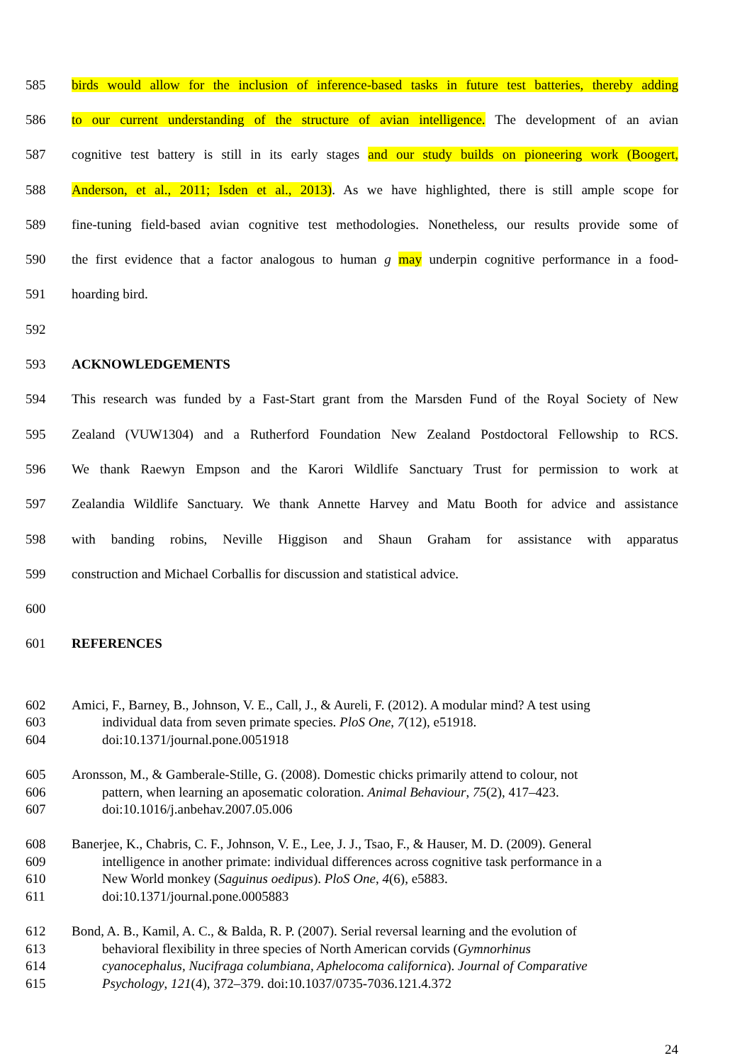585 birds would allow for the inclusion of inference-based tasks in future test batteries, thereby adding
586 to our current understanding of the structure of avian intelligence. The development of an avian
587 cognitive test battery is still in its early stages and our study builds on pioneering work (Boogert,
588 Anderson, et al., 2011; Isden et al., 2013). As we have highlighted, there is still ample scope for
589 fine-tuning field-based avian cognitive test methodologies. Nonetheless, our results provide some of
590 the first evidence that a factor analogous to human g may underpin cognitive performance in a food-
591 hoarding bird.
592
593 ACKNOWLEDGEMENTS
594 This research was funded by a Fast-Start grant from the Marsden Fund of the Royal Society of New
595 Zealand (VUW1304) and a Rutherford Foundation New Zealand Postdoctoral Fellowship to RCS.
596 We thank Raewyn Empson and the Karori Wildlife Sanctuary Trust for permission to work at
597 Zealandia Wildlife Sanctuary. We thank Annette Harvey and Matu Booth for advice and assistance
598 with banding robins, Neville Higgison and Shaun Graham for assistance with apparatus
599 construction and Michael Corballis for discussion and statistical advice.
600
601 REFERENCES
602 Amici, F., Barney, B., Johnson, V. E., Call, J., & Aureli, F. (2012). A modular mind? A test using
603 individual data from seven primate species. PloS One, 7(12), e51918.
604 doi:10.1371/journal.pone.0051918
605 Aronsson, M., & Gamberale-Stille, G. (2008). Domestic chicks primarily attend to colour, not
606 pattern, when learning an aposematic coloration. Animal Behaviour, 75(2), 417–423.
607 doi:10.1016/j.anbehav.2007.05.006
608 Banerjee, K., Chabris, C. F., Johnson, V. E., Lee, J. J., Tsao, F., & Hauser, M. D. (2009). General
609 intelligence in another primate: individual differences across cognitive task performance in a
610 New World monkey (Saguinus oedipus). PloS One, 4(6), e5883.
611 doi:10.1371/journal.pone.0005883
612 Bond, A. B., Kamil, A. C., & Balda, R. P. (2007). Serial reversal learning and the evolution of
613 behavioral flexibility in three species of North American corvids (Gymnorhinus
614 cyanocephalus, Nucifraga columbiana, Aphelocoma californica). Journal of Comparative
615 Psychology, 121(4), 372–379. doi:10.1037/0735-7036.121.4.372
24